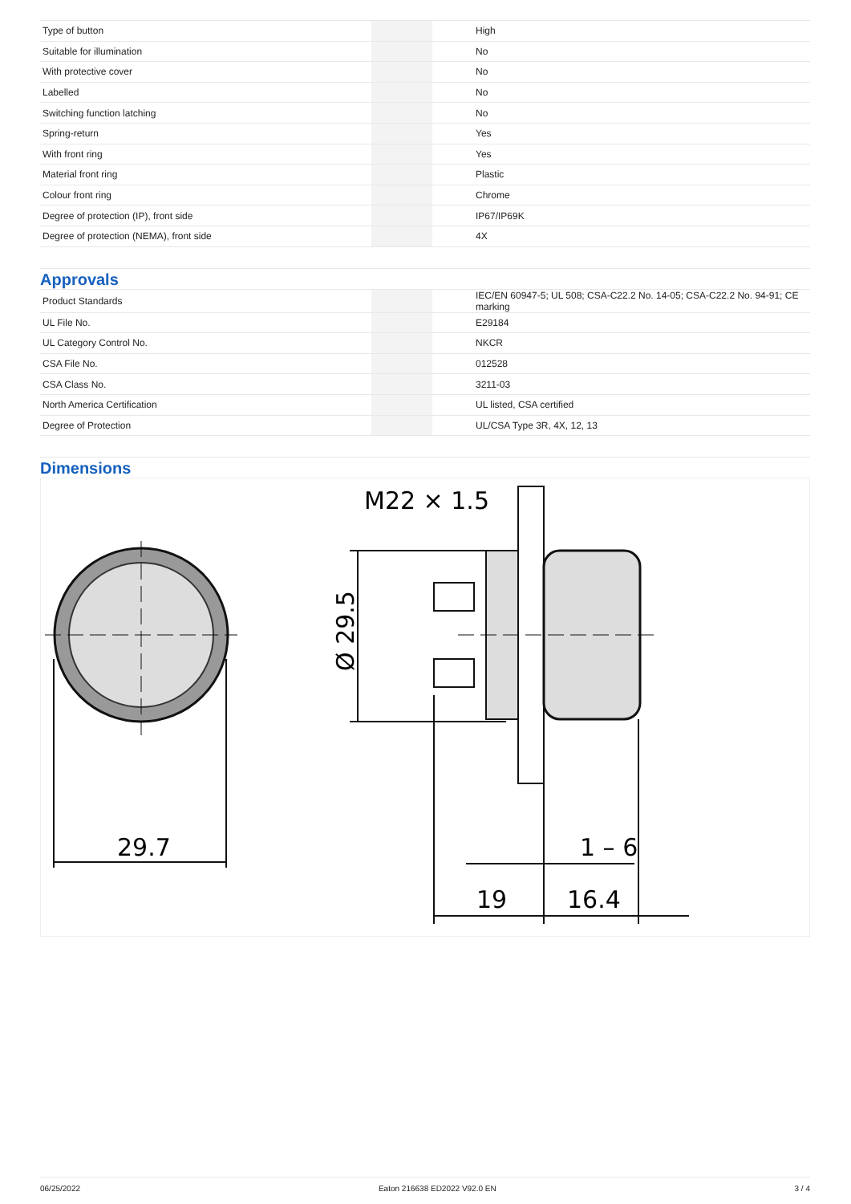| Type of button | | | High |
| Suitable for illumination | | | No |
| With protective cover | | | No |
| Labelled | | | No |
| Switching function latching | | | No |
| Spring-return | | | Yes |
| With front ring | | | Yes |
| Material front ring | | | Plastic |
| Colour front ring | | | Chrome |
| Degree of protection (IP), front side | | | IP67/IP69K |
| Degree of protection (NEMA), front side | | | 4X |
Approvals
| Product Standards | | | IEC/EN 60947-5; UL 508; CSA-C22.2 No. 14-05; CSA-C22.2 No. 94-91; CE marking |
| UL File No. | | | E29184 |
| UL Category Control No. | | | NKCR |
| CSA File No. | | | 012528 |
| CSA Class No. | | | 3211-03 |
| North America Certification | | | UL listed, CSA certified |
| Degree of Protection | | | UL/CSA Type 3R, 4X, 12, 13 |
Dimensions
29.7
M22 × 1.5
Ø 29.5
1 – 6
19
16.4
06/25/2022 Eaton 216638 ED2022 V92.0 EN 3 / 4